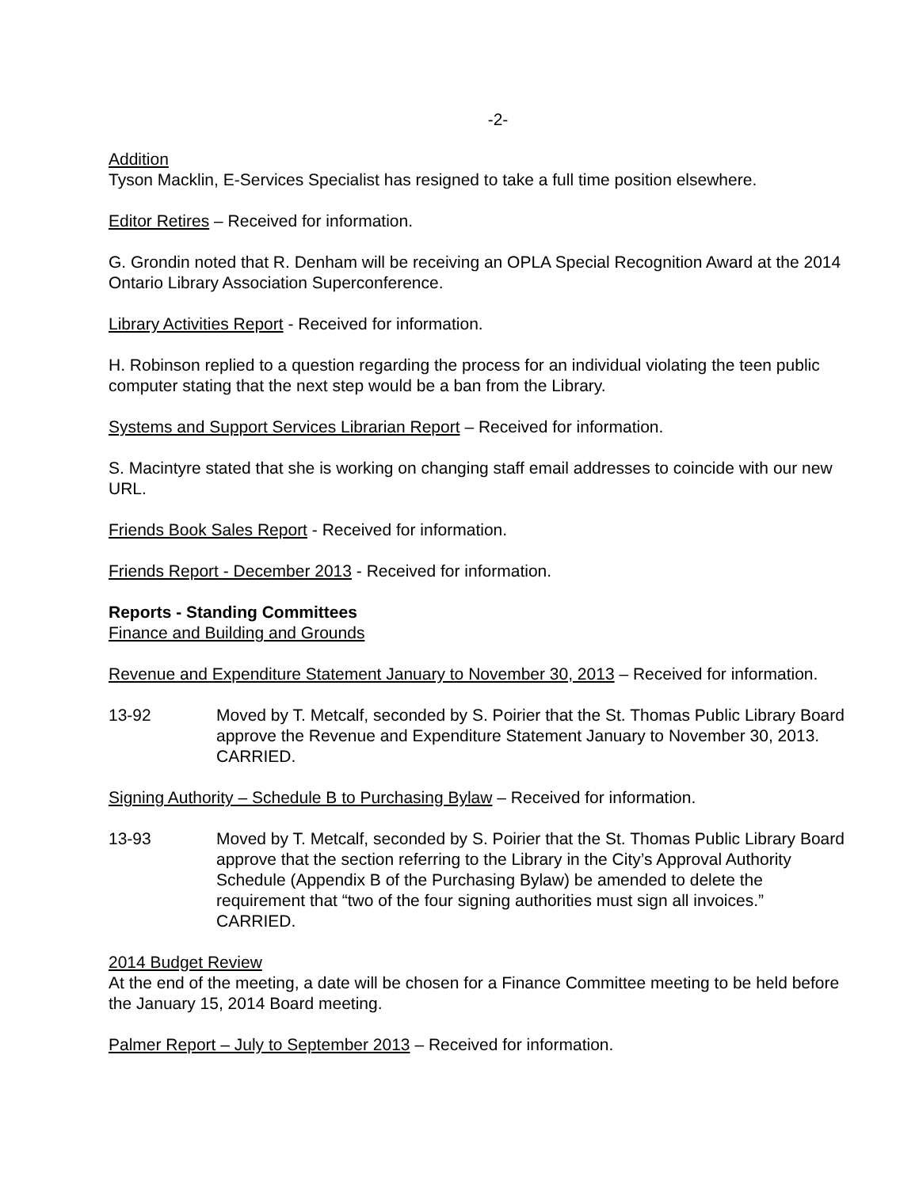-2-
Addition
Tyson Macklin, E-Services Specialist has resigned to take a full time position elsewhere.
Editor Retires – Received for information.
G. Grondin noted that R. Denham will be receiving an OPLA Special Recognition Award at the 2014 Ontario Library Association Superconference.
Library Activities Report - Received for information.
H. Robinson replied to a question regarding the process for an individual violating the teen public computer stating that the next step would be a ban from the Library.
Systems and Support Services Librarian Report – Received for information.
S. Macintyre stated that she is working on changing staff email addresses to coincide with our new URL.
Friends Book Sales Report - Received for information.
Friends Report - December 2013 - Received for information.
Reports - Standing Committees
Finance and Building and Grounds
Revenue and Expenditure Statement January to November 30, 2013 – Received for information.
13-92 Moved by T. Metcalf, seconded by S. Poirier that the St. Thomas Public Library Board approve the Revenue and Expenditure Statement January to November 30, 2013. CARRIED.
Signing Authority – Schedule B to Purchasing Bylaw – Received for information.
13-93 Moved by T. Metcalf, seconded by S. Poirier that the St. Thomas Public Library Board approve that the section referring to the Library in the City’s Approval Authority Schedule (Appendix B of the Purchasing Bylaw) be amended to delete the requirement that “two of the four signing authorities must sign all invoices.” CARRIED.
2014 Budget Review
At the end of the meeting, a date will be chosen for a Finance Committee meeting to be held before the January 15, 2014 Board meeting.
Palmer Report – July to September 2013 – Received for information.